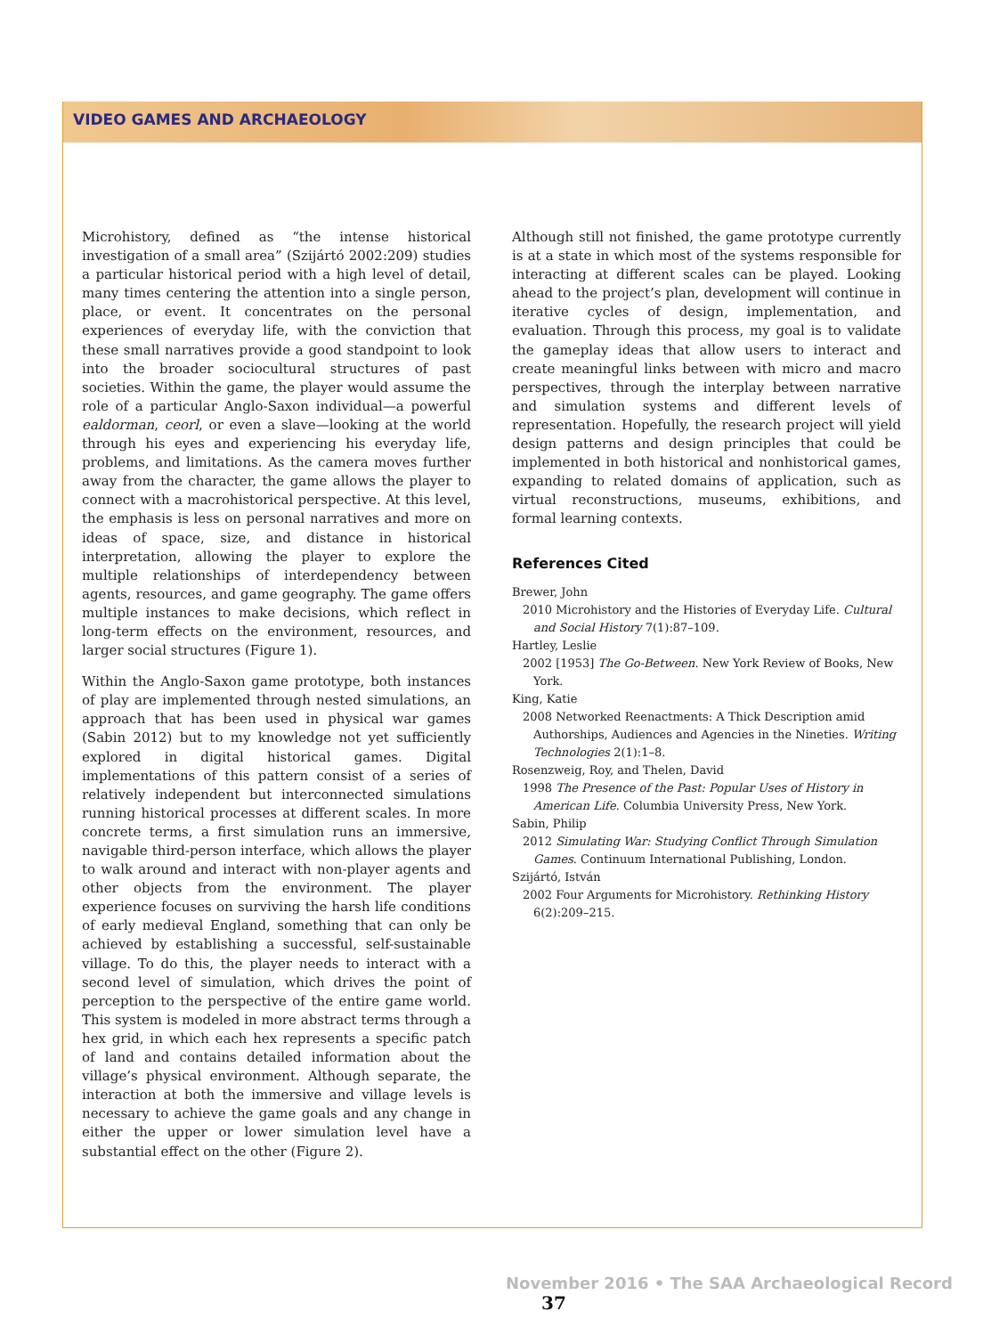VIDEO GAMES AND ARCHAEOLOGY
Microhistory, defined as “the intense historical investigation of a small area” (Szijártó 2002:209) studies a particular historical period with a high level of detail, many times centering the attention into a single person, place, or event. It concentrates on the personal experiences of everyday life, with the conviction that these small narratives provide a good standpoint to look into the broader sociocultural structures of past societies. Within the game, the player would assume the role of a particular Anglo-Saxon individual—a powerful ealdorman, ceorl, or even a slave—looking at the world through his eyes and experiencing his everyday life, problems, and limitations. As the camera moves further away from the character, the game allows the player to connect with a macrohistorical perspective. At this level, the emphasis is less on personal narratives and more on ideas of space, size, and distance in historical interpretation, allowing the player to explore the multiple relationships of interdependency between agents, resources, and game geography. The game offers multiple instances to make decisions, which reflect in long-term effects on the environment, resources, and larger social structures (Figure 1).
Within the Anglo-Saxon game prototype, both instances of play are implemented through nested simulations, an approach that has been used in physical war games (Sabin 2012) but to my knowledge not yet sufficiently explored in digital historical games. Digital implementations of this pattern consist of a series of relatively independent but interconnected simulations running historical processes at different scales. In more concrete terms, a first simulation runs an immersive, navigable third-person interface, which allows the player to walk around and interact with non-player agents and other objects from the environment. The player experience focuses on surviving the harsh life conditions of early medieval England, something that can only be achieved by establishing a successful, self-sustainable village. To do this, the player needs to interact with a second level of simulation, which drives the point of perception to the perspective of the entire game world. This system is modeled in more abstract terms through a hex grid, in which each hex represents a specific patch of land and contains detailed information about the village’s physical environment. Although separate, the interaction at both the immersive and village levels is necessary to achieve the game goals and any change in either the upper or lower simulation level have a substantial effect on the other (Figure 2).
Although still not finished, the game prototype currently is at a state in which most of the systems responsible for interacting at different scales can be played. Looking ahead to the project’s plan, development will continue in iterative cycles of design, implementation, and evaluation. Through this process, my goal is to validate the gameplay ideas that allow users to interact and create meaningful links between with micro and macro perspectives, through the interplay between narrative and simulation systems and different levels of representation. Hopefully, the research project will yield design patterns and design principles that could be implemented in both historical and nonhistorical games, expanding to related domains of application, such as virtual reconstructions, museums, exhibitions, and formal learning contexts.
References Cited
Brewer, John
2010 Microhistory and the Histories of Everyday Life. Cultural and Social History 7(1):87–109.
Hartley, Leslie
2002 [1953] The Go-Between. New York Review of Books, New York.
King, Katie
2008 Networked Reenactments: A Thick Description amid Authorships, Audiences and Agencies in the Nineties. Writing Technologies 2(1):1–8.
Rosenzweig, Roy, and Thelen, David
1998 The Presence of the Past: Popular Uses of History in American Life. Columbia University Press, New York.
Sabin, Philip
2012 Simulating War: Studying Conflict Through Simulation Games. Continuum International Publishing, London.
Szijártó, István
2002 Four Arguments for Microhistory. Rethinking History 6(2):209–215.
November 2016 • The SAA Archaeological Record 37